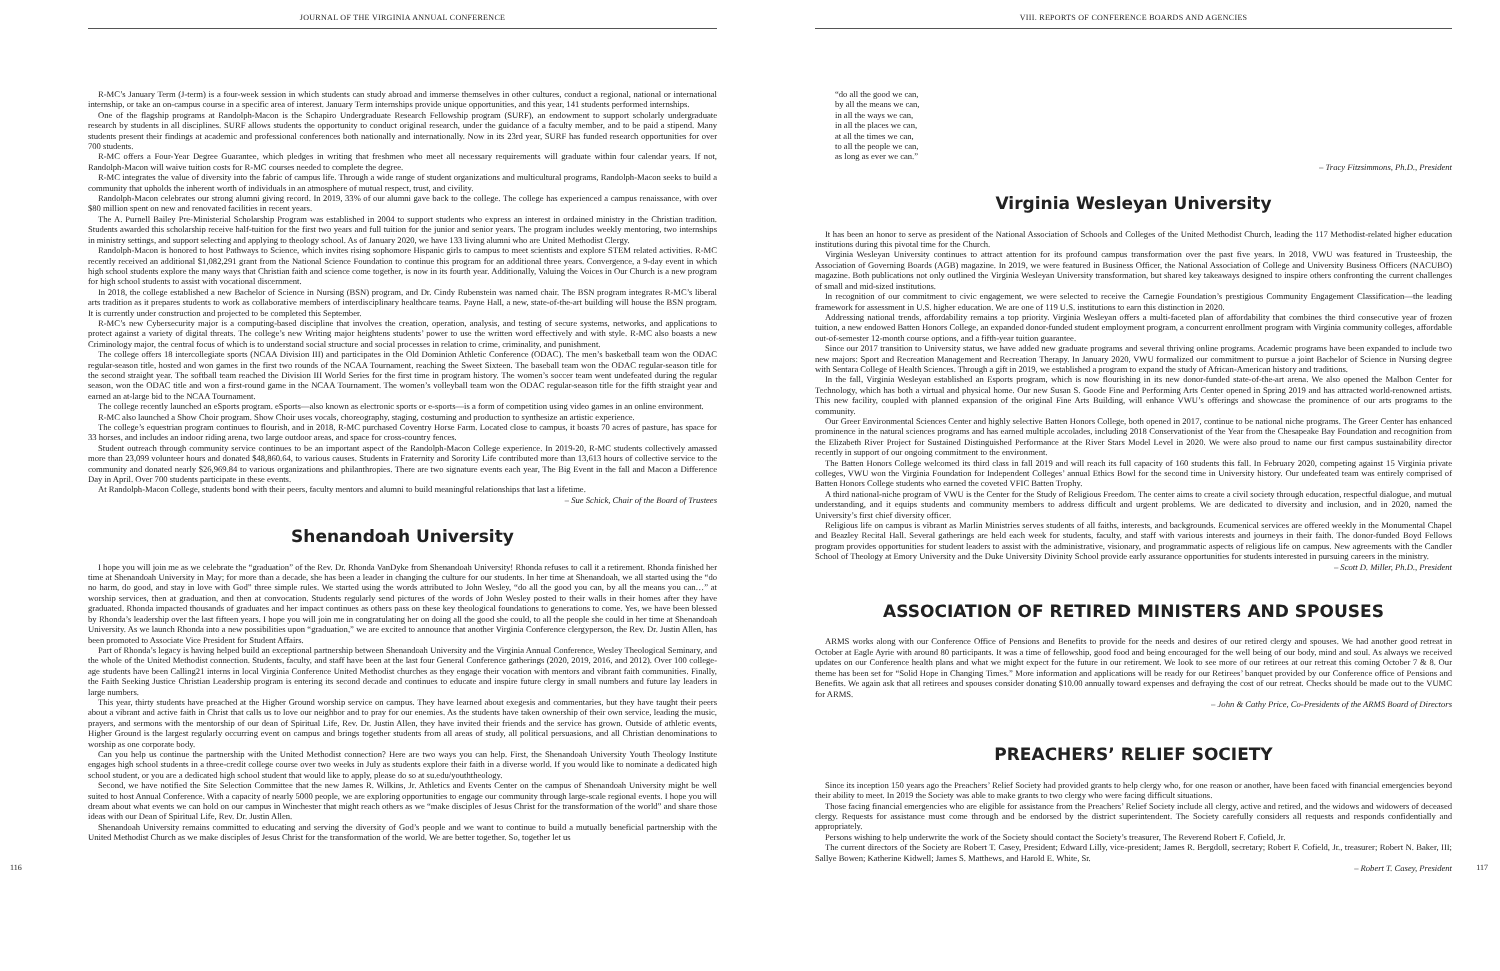JOURNAL OF THE VIRGINIA ANNUAL CONFERENCE
R-MC’s January Term (J-term) is a four-week session in which students can study abroad and immerse themselves in other cultures, conduct a regional, national or international internship, or take an on-campus course in a specific area of interest. January Term internships provide unique opportunities, and this year, 141 students performed internships.
One of the flagship programs at Randolph-Macon is the Schapiro Undergraduate Research Fellowship program (SURF), an endowment to support scholarly undergraduate research by students in all disciplines. SURF allows students the opportunity to conduct original research, under the guidance of a faculty member, and to be paid a stipend. Many students present their findings at academic and professional conferences both nationally and internationally. Now in its 23rd year, SURF has funded research opportunities for over 700 students.
R-MC offers a Four-Year Degree Guarantee, which pledges in writing that freshmen who meet all necessary requirements will graduate within four calendar years. If not, Randolph-Macon will waive tuition costs for R-MC courses needed to complete the degree.
R-MC integrates the value of diversity into the fabric of campus life. Through a wide range of student organizations and multicultural programs, Randolph-Macon seeks to build a community that upholds the inherent worth of individuals in an atmosphere of mutual respect, trust, and civility.
Randolph-Macon celebrates our strong alumni giving record. In 2019, 33% of our alumni gave back to the college. The college has experienced a campus renaissance, with over $80 million spent on new and renovated facilities in recent years.
The A. Purnell Bailey Pre-Ministerial Scholarship Program was established in 2004 to support students who express an interest in ordained ministry in the Christian tradition. Students awarded this scholarship receive half-tuition for the first two years and full tuition for the junior and senior years. The program includes weekly mentoring, two internships in ministry settings, and support selecting and applying to theology school. As of January 2020, we have 133 living alumni who are United Methodist Clergy.
Randolph-Macon is honored to host Pathways to Science, which invites rising sophomore Hispanic girls to campus to meet scientists and explore STEM related activities. R-MC recently received an additional $1,082,291 grant from the National Science Foundation to continue this program for an additional three years. Convergence, a 9-day event in which high school students explore the many ways that Christian faith and science come together, is now in its fourth year. Additionally, Valuing the Voices in Our Church is a new program for high school students to assist with vocational discernment.
In 2018, the college established a new Bachelor of Science in Nursing (BSN) program, and Dr. Cindy Rubenstein was named chair. The BSN program integrates R-MC’s liberal arts tradition as it prepares students to work as collaborative members of interdisciplinary healthcare teams. Payne Hall, a new, state-of-the-art building will house the BSN program. It is currently under construction and projected to be completed this September.
R-MC’s new Cybersecurity major is a computing-based discipline that involves the creation, operation, analysis, and testing of secure systems, networks, and applications to protect against a variety of digital threats. The college’s new Writing major heightens students’ power to use the written word effectively and with style. R-MC also boasts a new Criminology major, the central focus of which is to understand social structure and social processes in relation to crime, criminality, and punishment.
The college offers 18 intercollegiate sports (NCAA Division III) and participates in the Old Dominion Athletic Conference (ODAC). The men’s basketball team won the ODAC regular-season title, hosted and won games in the first two rounds of the NCAA Tournament, reaching the Sweet Sixteen. The baseball team won the ODAC regular-season title for the second straight year. The softball team reached the Division III World Series for the first time in program history. The women’s soccer team went undefeated during the regular season, won the ODAC title and won a first-round game in the NCAA Tournament. The women’s volleyball team won the ODAC regular-season title for the fifth straight year and earned an at-large bid to the NCAA Tournament.
The college recently launched an eSports program. eSports—also known as electronic sports or e-sports—is a form of competition using video games in an online environment.
R-MC also launched a Show Choir program. Show Choir uses vocals, choreography, staging, costuming and production to synthesize an artistic experience.
The college’s equestrian program continues to flourish, and in 2018, R-MC purchased Coventry Horse Farm. Located close to campus, it boasts 70 acres of pasture, has space for 33 horses, and includes an indoor riding arena, two large outdoor areas, and space for cross-country fences.
Student outreach through community service continues to be an important aspect of the Randolph-Macon College experience. In 2019-20, R-MC students collectively amassed more than 23,099 volunteer hours and donated $48,860.64, to various causes. Students in Fraternity and Sorority Life contributed more than 13,613 hours of collective service to the community and donated nearly $26,969.84 to various organizations and philanthropies. There are two signature events each year, The Big Event in the fall and Macon a Difference Day in April. Over 700 students participate in these events.
At Randolph-Macon College, students bond with their peers, faculty mentors and alumni to build meaningful relationships that last a lifetime.
– Sue Schick, Chair of the Board of Trustees
Shenandoah University
I hope you will join me as we celebrate the “graduation” of the Rev. Dr. Rhonda VanDyke from Shenandoah University! Rhonda refuses to call it a retirement. Rhonda finished her time at Shenandoah University in May; for more than a decade, she has been a leader in changing the culture for our students. In her time at Shenandoah, we all started using the “do no harm, do good, and stay in love with God” three simple rules. We started using the words attributed to John Wesley, “do all the good you can, by all the means you can…” at worship services, then at graduation, and then at convocation. Students regularly send pictures of the words of John Wesley posted to their walls in their homes after they have graduated. Rhonda impacted thousands of graduates and her impact continues as others pass on these key theological foundations to generations to come. Yes, we have been blessed by Rhonda’s leadership over the last fifteen years. I hope you will join me in congratulating her on doing all the good she could, to all the people she could in her time at Shenandoah University. As we launch Rhonda into a new possibilities upon “graduation,” we are excited to announce that another Virginia Conference clergyperson, the Rev. Dr. Justin Allen, has been promoted to Associate Vice President for Student Affairs.
Part of Rhonda’s legacy is having helped build an exceptional partnership between Shenandoah University and the Virginia Annual Conference, Wesley Theological Seminary, and the whole of the United Methodist connection. Students, faculty, and staff have been at the last four General Conference gatherings (2020, 2019, 2016, and 2012). Over 100 college-age students have been Calling21 interns in local Virginia Conference United Methodist churches as they engage their vocation with mentors and vibrant faith communities. Finally, the Faith Seeking Justice Christian Leadership program is entering its second decade and continues to educate and inspire future clergy in small numbers and future lay leaders in large numbers.
This year, thirty students have preached at the Higher Ground worship service on campus. They have learned about exegesis and commentaries, but they have taught their peers about a vibrant and active faith in Christ that calls us to love our neighbor and to pray for our enemies. As the students have taken ownership of their own service, leading the music, prayers, and sermons with the mentorship of our dean of Spiritual Life, Rev. Dr. Justin Allen, they have invited their friends and the service has grown. Outside of athletic events, Higher Ground is the largest regularly occurring event on campus and brings together students from all areas of study, all political persuasions, and all Christian denominations to worship as one corporate body.
Can you help us continue the partnership with the United Methodist connection? Here are two ways you can help. First, the Shenandoah University Youth Theology Institute engages high school students in a three-credit college course over two weeks in July as students explore their faith in a diverse world. If you would like to nominate a dedicated high school student, or you are a dedicated high school student that would like to apply, please do so at su.edu/youththeology.
Second, we have notified the Site Selection Committee that the new James R. Wilkins, Jr. Athletics and Events Center on the campus of Shenandoah University might be well suited to host Annual Conference. With a capacity of nearly 5000 people, we are exploring opportunities to engage our community through large-scale regional events. I hope you will dream about what events we can hold on our campus in Winchester that might reach others as we “make disciples of Jesus Christ for the transformation of the world” and share those ideas with our Dean of Spiritual Life, Rev. Dr. Justin Allen.
Shenandoah University remains committed to educating and serving the diversity of God’s people and we want to continue to build a mutually beneficial partnership with the United Methodist Church as we make disciples of Jesus Christ for the transformation of the world. We are better together. So, together let us
116
VIII. REPORTS OF CONFERENCE BOARDS AND AGENCIES
“do all the good we can,
by all the means we can,
in all the ways we can,
in all the places we can,
at all the times we can,
to all the people we can,
as long as ever we can.”
– Tracy Fitzsimmons, Ph.D., President
Virginia Wesleyan University
It has been an honor to serve as president of the National Association of Schools and Colleges of the United Methodist Church, leading the 117 Methodist-related higher education institutions during this pivotal time for the Church.
Virginia Wesleyan University continues to attract attention for its profound campus transformation over the past five years. In 2018, VWU was featured in Trusteeship, the Association of Governing Boards (AGB) magazine. In 2019, we were featured in Business Officer, the National Association of College and University Business Officers (NACUBO) magazine. Both publications not only outlined the Virginia Wesleyan University transformation, but shared key takeaways designed to inspire others confronting the current challenges of small and mid-sized institutions.
In recognition of our commitment to civic engagement, we were selected to receive the Carnegie Foundation’s prestigious Community Engagement Classification—the leading framework for assessment in U.S. higher education. We are one of 119 U.S. institutions to earn this distinction in 2020.
Addressing national trends, affordability remains a top priority. Virginia Wesleyan offers a multi-faceted plan of affordability that combines the third consecutive year of frozen tuition, a new endowed Batten Honors College, an expanded donor-funded student employment program, a concurrent enrollment program with Virginia community colleges, affordable out-of-semester 12-month course options, and a fifth-year tuition guarantee.
Since our 2017 transition to University status, we have added new graduate programs and several thriving online programs. Academic programs have been expanded to include two new majors: Sport and Recreation Management and Recreation Therapy. In January 2020, VWU formalized our commitment to pursue a joint Bachelor of Science in Nursing degree with Sentara College of Health Sciences. Through a gift in 2019, we established a program to expand the study of African-American history and traditions.
In the fall, Virginia Wesleyan established an Esports program, which is now flourishing in its new donor-funded state-of-the-art arena. We also opened the Malbon Center for Technology, which has both a virtual and physical home. Our new Susan S. Goode Fine and Performing Arts Center opened in Spring 2019 and has attracted world-renowned artists. This new facility, coupled with planned expansion of the original Fine Arts Building, will enhance VWU’s offerings and showcase the prominence of our arts programs to the community.
Our Greer Environmental Sciences Center and highly selective Batten Honors College, both opened in 2017, continue to be national niche programs. The Greer Center has enhanced prominence in the natural sciences programs and has earned multiple accolades, including 2018 Conservationist of the Year from the Chesapeake Bay Foundation and recognition from the Elizabeth River Project for Sustained Distinguished Performance at the River Stars Model Level in 2020. We were also proud to name our first campus sustainability director recently in support of our ongoing commitment to the environment.
The Batten Honors College welcomed its third class in fall 2019 and will reach its full capacity of 160 students this fall. In February 2020, competing against 15 Virginia private colleges, VWU won the Virginia Foundation for Independent Colleges’ annual Ethics Bowl for the second time in University history. Our undefeated team was entirely comprised of Batten Honors College students who earned the coveted VFIC Batten Trophy.
A third national-niche program of VWU is the Center for the Study of Religious Freedom. The center aims to create a civil society through education, respectful dialogue, and mutual understanding, and it equips students and community members to address difficult and urgent problems. We are dedicated to diversity and inclusion, and in 2020, named the University’s first chief diversity officer.
Religious life on campus is vibrant as Marlin Ministries serves students of all faiths, interests, and backgrounds. Ecumenical services are offered weekly in the Monumental Chapel and Beazley Recital Hall. Several gatherings are held each week for students, faculty, and staff with various interests and journeys in their faith. The donor-funded Boyd Fellows program provides opportunities for student leaders to assist with the administrative, visionary, and programmatic aspects of religious life on campus. New agreements with the Candler School of Theology at Emory University and the Duke University Divinity School provide early assurance opportunities for students interested in pursuing careers in the ministry.
– Scott D. Miller, Ph.D., President
ASSOCIATION OF RETIRED MINISTERS AND SPOUSES
ARMS works along with our Conference Office of Pensions and Benefits to provide for the needs and desires of our retired clergy and spouses. We had another good retreat in October at Eagle Ayrie with around 80 participants. It was a time of fellowship, good food and being encouraged for the well being of our body, mind and soul. As always we received updates on our Conference health plans and what we might expect for the future in our retirement. We look to see more of our retirees at our retreat this coming October 7 & 8. Our theme has been set for “Solid Hope in Changing Times.” More information and applications will be ready for our Retirees’ banquet provided by our Conference office of Pensions and Benefits. We again ask that all retirees and spouses consider donating $10.00 annually toward expenses and defraying the cost of our retreat. Checks should be made out to the VUMC for ARMS.
– John & Cathy Price, Co-Presidents of the ARMS Board of Directors
PREACHERS’ RELIEF SOCIETY
Since its inception 150 years ago the Preachers’ Relief Society had provided grants to help clergy who, for one reason or another, have been faced with financial emergencies beyond their ability to meet. In 2019 the Society was able to make grants to two clergy who were facing difficult situations.
Those facing financial emergencies who are eligible for assistance from the Preachers’ Relief Society include all clergy, active and retired, and the widows and widowers of deceased clergy. Requests for assistance must come through and be endorsed by the district superintendent. The Society carefully considers all requests and responds confidentially and appropriately.
Persons wishing to help underwrite the work of the Society should contact the Society’s treasurer, The Reverend Robert F. Cofield, Jr.
The current directors of the Society are Robert T. Casey, President; Edward Lilly, vice-president; James R. Bergdoll, secretary; Robert F. Cofield, Jr., treasurer; Robert N. Baker, III; Sallye Bowen; Katherine Kidwell; James S. Matthews, and Harold E. White, Sr.
– Robert T. Casey, President
117